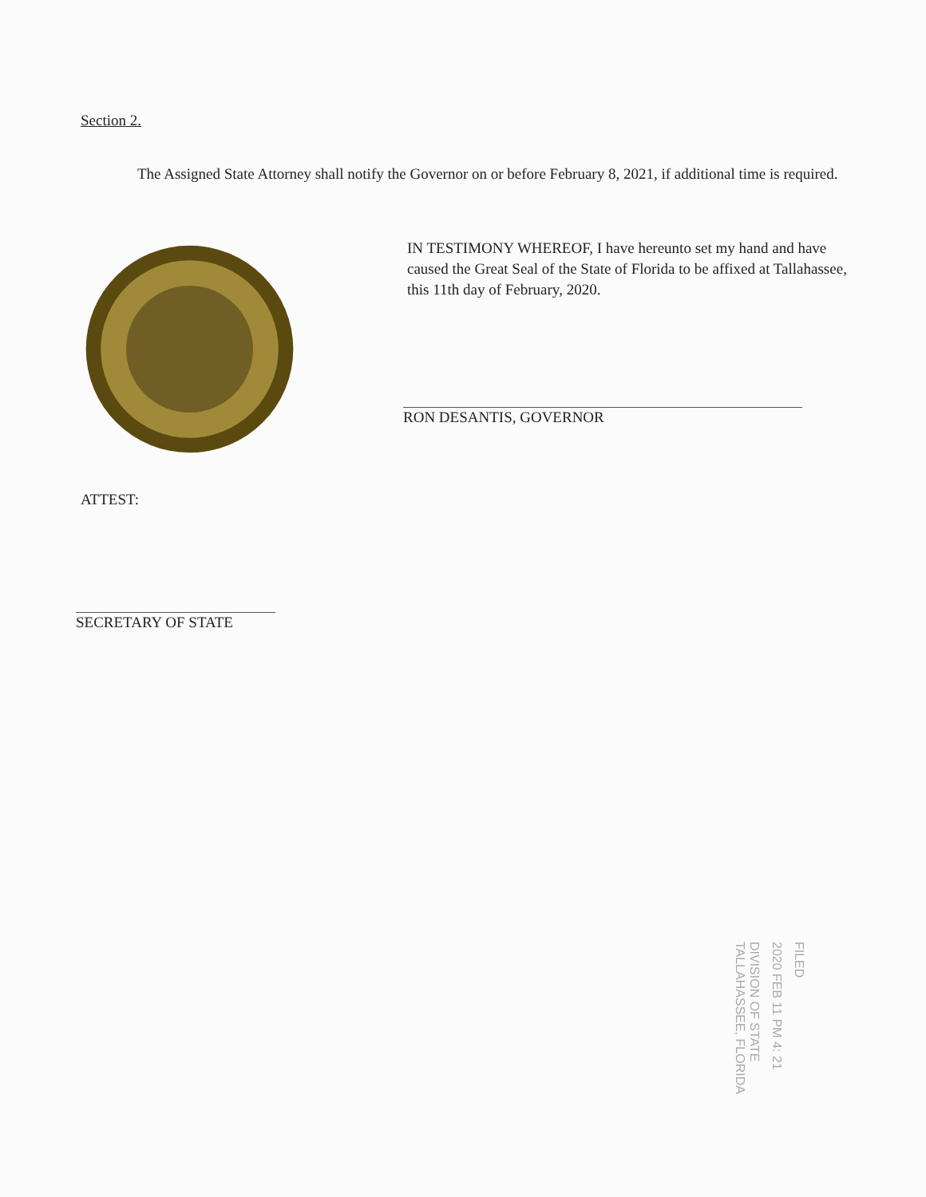Section 2.
The Assigned State Attorney shall notify the Governor on or before February 8, 2021, if additional time is required.
IN TESTIMONY WHEREOF, I have hereunto set my hand and have caused the Great Seal of the State of Florida to be affixed at Tallahassee, this 11th day of February, 2020.
RON DESANTIS, GOVERNOR
ATTEST:
SECRETARY OF STATE
FILED
2020 FEB 11 PM 4: 21
DIVISION OF STATE TALLAHASSEE, FLORIDA